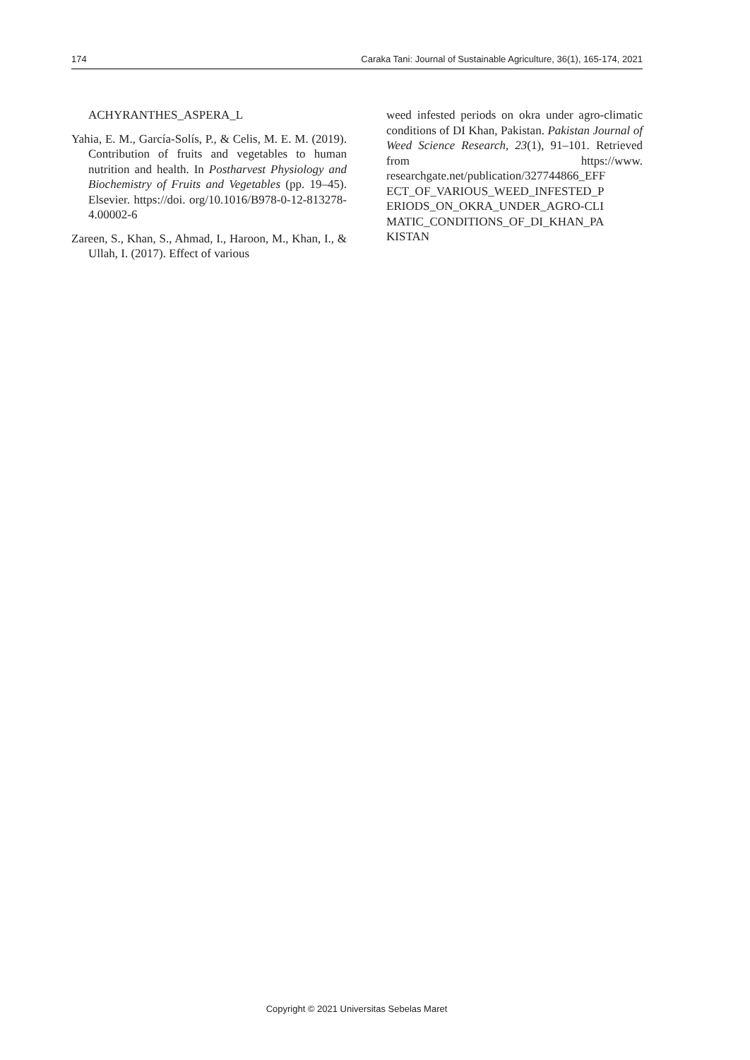174 Caraka Tani: Journal of Sustainable Agriculture, 36(1), 165-174, 2021
ACHYRANTHES_ASPERA_L
Yahia, E. M., García-Solís, P., & Celis, M. E. M. (2019). Contribution of fruits and vegetables to human nutrition and health. In Postharvest Physiology and Biochemistry of Fruits and Vegetables (pp. 19–45). Elsevier. https://doi. org/10.1016/B978-0-12-813278-4.00002-6
Zareen, S., Khan, S., Ahmad, I., Haroon, M., Khan, I., & Ullah, I. (2017). Effect of various
weed infested periods on okra under agro-climatic conditions of DI Khan, Pakistan. Pakistan Journal of Weed Science Research, 23(1), 91–101. Retrieved from https://www. researchgate.net/publication/327744866_EFF ECT_OF_VARIOUS_WEED_INFESTED_P ERIODS_ON_OKRA_UNDER_AGRO-CLI MATIC_CONDITIONS_OF_DI_KHAN_PA KISTAN
Copyright © 2021 Universitas Sebelas Maret